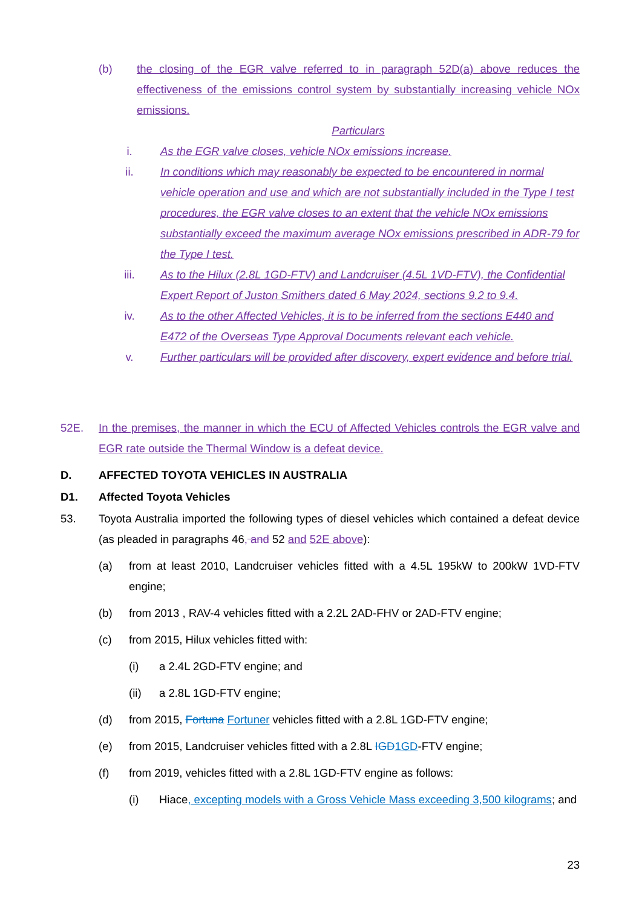(b) the closing of the EGR valve referred to in paragraph 52D(a) above reduces the effectiveness of the emissions control system by substantially increasing vehicle NOx emissions.
Particulars
i. As the EGR valve closes, vehicle NOx emissions increase.
ii. In conditions which may reasonably be expected to be encountered in normal vehicle operation and use and which are not substantially included in the Type I test procedures, the EGR valve closes to an extent that the vehicle NOx emissions substantially exceed the maximum average NOx emissions prescribed in ADR-79 for the Type I test.
iii. As to the Hilux (2.8L 1GD-FTV) and Landcruiser (4.5L 1VD-FTV), the Confidential Expert Report of Juston Smithers dated 6 May 2024, sections 9.2 to 9.4.
iv. As to the other Affected Vehicles, it is to be inferred from the sections E440 and E472 of the Overseas Type Approval Documents relevant each vehicle.
v. Further particulars will be provided after discovery, expert evidence and before trial.
52E. In the premises, the manner in which the ECU of Affected Vehicles controls the EGR valve and EGR rate outside the Thermal Window is a defeat device.
D. AFFECTED TOYOTA VEHICLES IN AUSTRALIA
D1. Affected Toyota Vehicles
53. Toyota Australia imported the following types of diesel vehicles which contained a defeat device (as pleaded in paragraphs 46, and 52 and 52E above):
(a) from at least 2010, Landcruiser vehicles fitted with a 4.5L 195kW to 200kW 1VD-FTV engine;
(b) from 2013 , RAV-4 vehicles fitted with a 2.2L 2AD-FHV or 2AD-FTV engine;
(c) from 2015, Hilux vehicles fitted with:
(i) a 2.4L 2GD-FTV engine; and
(ii) a 2.8L 1GD-FTV engine;
(d) from 2015, Fortuna Fortuner vehicles fitted with a 2.8L 1GD-FTV engine;
(e) from 2015, Landcruiser vehicles fitted with a 2.8L IGD1GD-FTV engine;
(f) from 2019, vehicles fitted with a 2.8L 1GD-FTV engine as follows:
(i) Hiace, excepting models with a Gross Vehicle Mass exceeding 3,500 kilograms; and
23